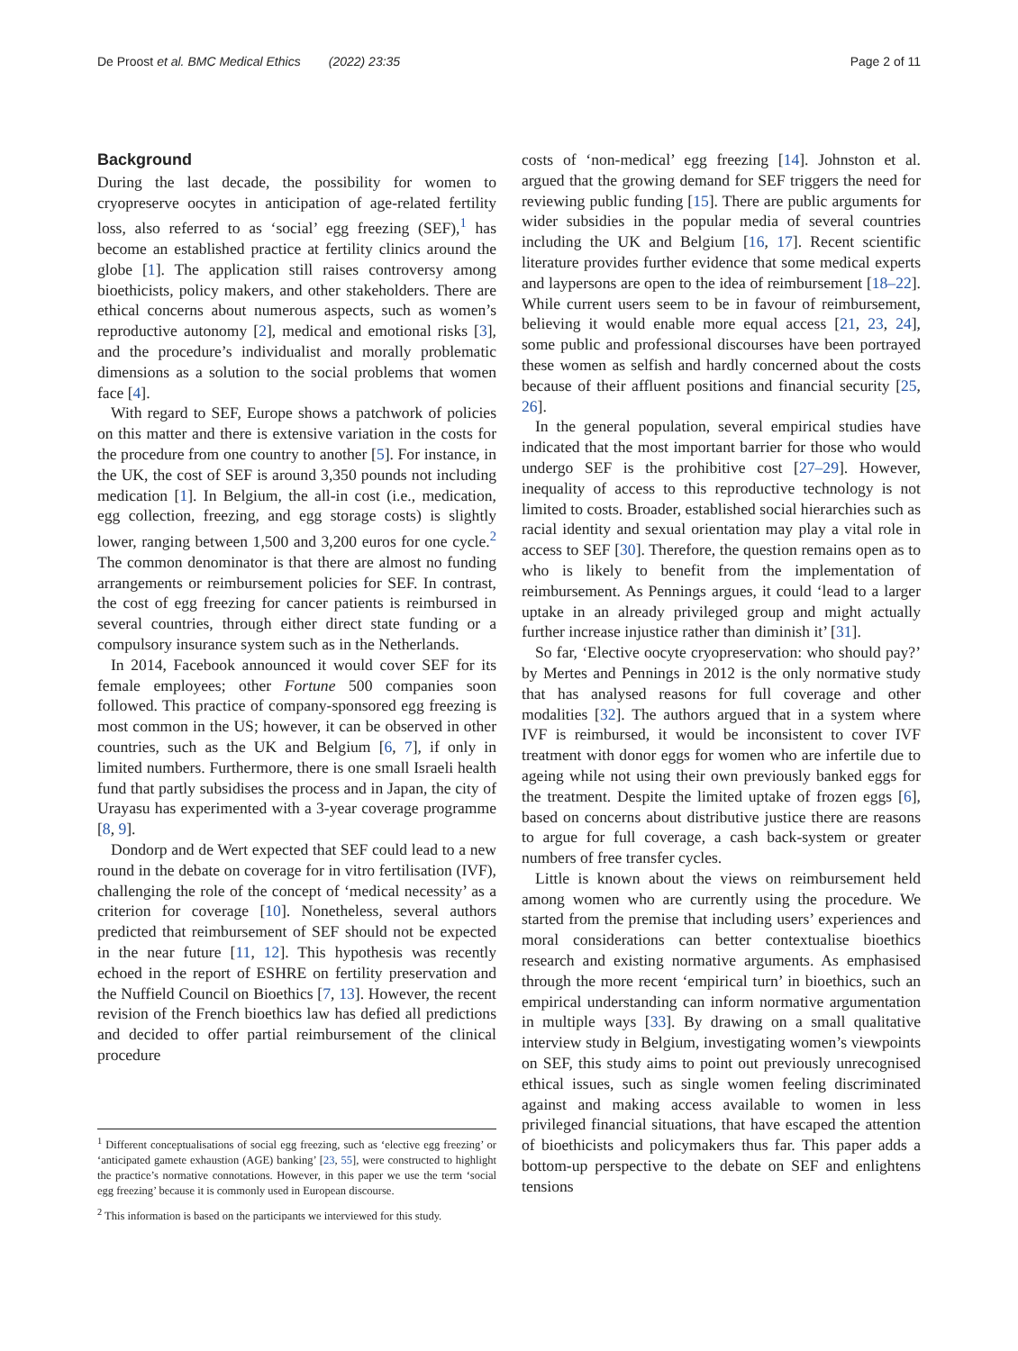De Proost et al. BMC Medical Ethics (2022) 23:35 Page 2 of 11
Background
During the last decade, the possibility for women to cryopreserve oocytes in anticipation of age-related fertility loss, also referred to as ‘social’ egg freezing (SEF),<sup>1</sup> has become an established practice at fertility clinics around the globe [1]. The application still raises controversy among bioethicists, policy makers, and other stakeholders. There are ethical concerns about numerous aspects, such as women’s reproductive autonomy [2], medical and emotional risks [3], and the procedure’s individualist and morally problematic dimensions as a solution to the social problems that women face [4].
With regard to SEF, Europe shows a patchwork of policies on this matter and there is extensive variation in the costs for the procedure from one country to another [5]. For instance, in the UK, the cost of SEF is around 3,350 pounds not including medication [1]. In Belgium, the all-in cost (i.e., medication, egg collection, freezing, and egg storage costs) is slightly lower, ranging between 1,500 and 3,200 euros for one cycle.<sup>2</sup> The common denominator is that there are almost no funding arrangements or reimbursement policies for SEF. In contrast, the cost of egg freezing for cancer patients is reimbursed in several countries, through either direct state funding or a compulsory insurance system such as in the Netherlands.
In 2014, Facebook announced it would cover SEF for its female employees; other Fortune 500 companies soon followed. This practice of company-sponsored egg freezing is most common in the US; however, it can be observed in other countries, such as the UK and Belgium [6, 7], if only in limited numbers. Furthermore, there is one small Israeli health fund that partly subsidises the process and in Japan, the city of Urayasu has experimented with a 3-year coverage programme [8, 9].
Dondorp and de Wert expected that SEF could lead to a new round in the debate on coverage for in vitro fertilisation (IVF), challenging the role of the concept of ‘medical necessity’ as a criterion for coverage [10]. Nonetheless, several authors predicted that reimbursement of SEF should not be expected in the near future [11, 12]. This hypothesis was recently echoed in the report of ESHRE on fertility preservation and the Nuffield Council on Bioethics [7, 13]. However, the recent revision of the French bioethics law has defied all predictions and decided to offer partial reimbursement of the clinical procedure
<sup>1</sup> Different conceptualisations of social egg freezing, such as ‘elective egg freezing’ or ‘anticipated gamete exhaustion (AGE) banking’ [23, 55], were constructed to highlight the practice’s normative connotations. However, in this paper we use the term ‘social egg freezing’ because it is commonly used in European discourse.
<sup>2</sup> This information is based on the participants we interviewed for this study.
costs of ‘non-medical’ egg freezing [14]. Johnston et al. argued that the growing demand for SEF triggers the need for reviewing public funding [15]. There are public arguments for wider subsidies in the popular media of several countries including the UK and Belgium [16, 17]. Recent scientific literature provides further evidence that some medical experts and laypersons are open to the idea of reimbursement [18–22]. While current users seem to be in favour of reimbursement, believing it would enable more equal access [21, 23, 24], some public and professional discourses have been portrayed these women as selfish and hardly concerned about the costs because of their affluent positions and financial security [25, 26].
In the general population, several empirical studies have indicated that the most important barrier for those who would undergo SEF is the prohibitive cost [27–29]. However, inequality of access to this reproductive technology is not limited to costs. Broader, established social hierarchies such as racial identity and sexual orientation may play a vital role in access to SEF [30]. Therefore, the question remains open as to who is likely to benefit from the implementation of reimbursement. As Pennings argues, it could ‘lead to a larger uptake in an already privileged group and might actually further increase injustice rather than diminish it’ [31].
So far, ‘Elective oocyte cryopreservation: who should pay?’ by Mertes and Pennings in 2012 is the only normative study that has analysed reasons for full coverage and other modalities [32]. The authors argued that in a system where IVF is reimbursed, it would be inconsistent to cover IVF treatment with donor eggs for women who are infertile due to ageing while not using their own previously banked eggs for the treatment. Despite the limited uptake of frozen eggs [6], based on concerns about distributive justice there are reasons to argue for full coverage, a cash back-system or greater numbers of free transfer cycles.
Little is known about the views on reimbursement held among women who are currently using the procedure. We started from the premise that including users’ experiences and moral considerations can better contextualise bioethics research and existing normative arguments. As emphasised through the more recent ‘empirical turn’ in bioethics, such an empirical understanding can inform normative argumentation in multiple ways [33]. By drawing on a small qualitative interview study in Belgium, investigating women’s viewpoints on SEF, this study aims to point out previously unrecognised ethical issues, such as single women feeling discriminated against and making access available to women in less privileged financial situations, that have escaped the attention of bioethicists and policymakers thus far. This paper adds a bottom-up perspective to the debate on SEF and enlightens tensions